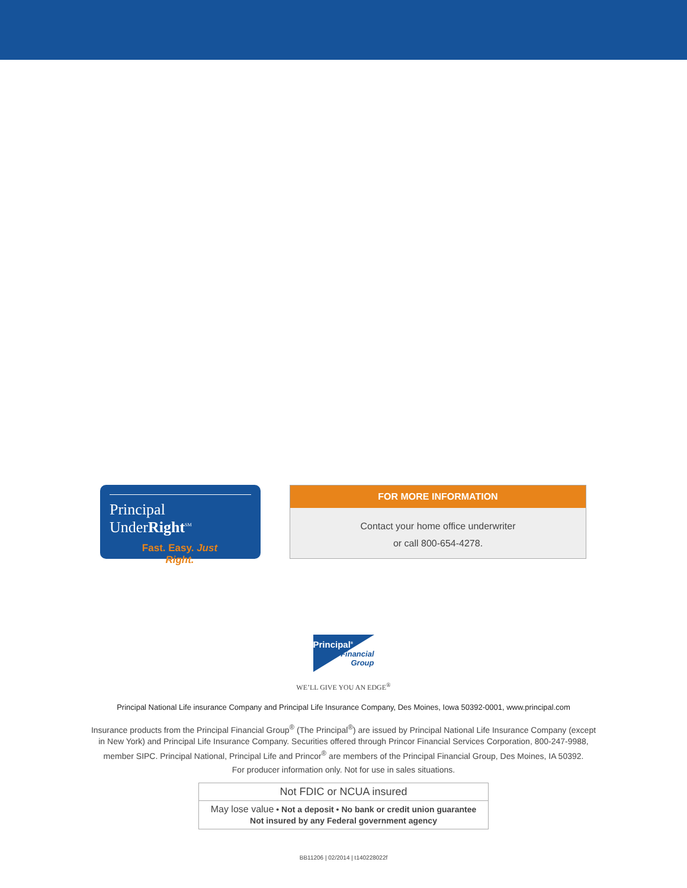Principal UnderRight<sup>SM</sup>
Fast. Easy. Just Right.
FOR MORE INFORMATION
Contact your home office underwriter
or call 800-654-4278.
Principal<sup>®</sup>
Financial
Group
WE’LL GIVE YOU AN EDGE<sup>®</sup>
Principal National Life insurance Company and Principal Life Insurance Company, Des Moines, Iowa 50392-0001, www.principal.com
Insurance products from the Principal Financial Group<sup>®</sup> (The Principal<sup>®</sup>) are issued by Principal National Life Insurance Company (except
in New York) and Principal Life Insurance Company. Securities offered through Princor Financial Services Corporation, 800-247-9988,
member SIPC. Principal National, Principal Life and Princor<sup>®</sup> are members of the Principal Financial Group, Des Moines, IA 50392.
For producer information only. Not for use in sales situations.
Not FDIC or NCUA insured
May lose value • Not a deposit • No bank or credit union guarantee
Not insured by any Federal government agency
BB11206 | 02/2014 | t140228022f